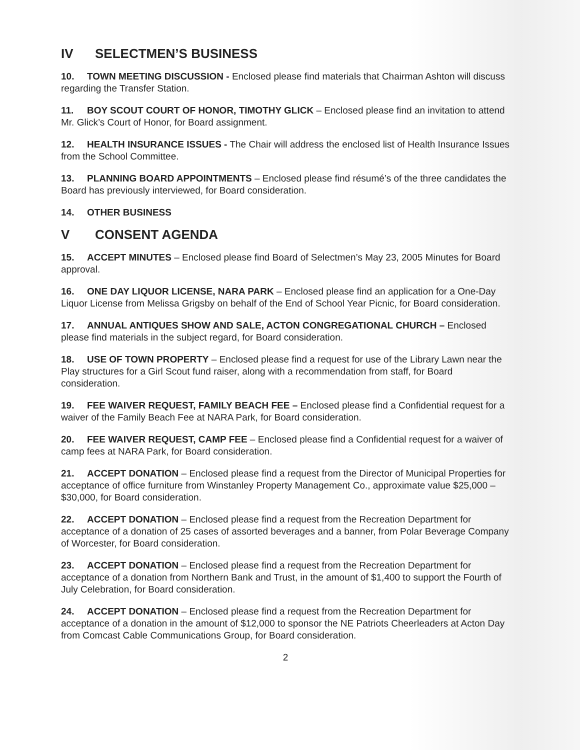IV SELECTMEN’S BUSINESS
10. TOWN MEETING DISCUSSION - Enclosed please find materials that Chairman Ashton will discuss regarding the Transfer Station.
11. BOY SCOUT COURT OF HONOR, TIMOTHY GLICK – Enclosed please find an invitation to attend Mr. Glick’s Court of Honor, for Board assignment.
12. HEALTH INSURANCE ISSUES - The Chair will address the enclosed list of Health Insurance Issues from the School Committee.
13. PLANNING BOARD APPOINTMENTS – Enclosed please find résumé’s of the three candidates the Board has previously interviewed, for Board consideration.
14. OTHER BUSINESS
V CONSENT AGENDA
15. ACCEPT MINUTES – Enclosed please find Board of Selectmen’s May 23, 2005 Minutes for Board approval.
16. ONE DAY LIQUOR LICENSE, NARA PARK – Enclosed please find an application for a One-Day Liquor License from Melissa Grigsby on behalf of the End of School Year Picnic, for Board consideration.
17. ANNUAL ANTIQUES SHOW AND SALE, ACTON CONGREGATIONAL CHURCH – Enclosed please find materials in the subject regard, for Board consideration.
18. USE OF TOWN PROPERTY – Enclosed please find a request for use of the Library Lawn near the Play structures for a Girl Scout fund raiser, along with a recommendation from staff, for Board consideration.
19. FEE WAIVER REQUEST, FAMILY BEACH FEE – Enclosed please find a Confidential request for a waiver of the Family Beach Fee at NARA Park, for Board consideration.
20. FEE WAIVER REQUEST, CAMP FEE – Enclosed please find a Confidential request for a waiver of camp fees at NARA Park, for Board consideration.
21. ACCEPT DONATION – Enclosed please find a request from the Director of Municipal Properties for acceptance of office furniture from Winstanley Property Management Co., approximate value $25,000 – $30,000, for Board consideration.
22. ACCEPT DONATION – Enclosed please find a request from the Recreation Department for acceptance of a donation of 25 cases of assorted beverages and a banner, from Polar Beverage Company of Worcester, for Board consideration.
23. ACCEPT DONATION – Enclosed please find a request from the Recreation Department for acceptance of a donation from Northern Bank and Trust, in the amount of $1,400 to support the Fourth of July Celebration, for Board consideration.
24. ACCEPT DONATION – Enclosed please find a request from the Recreation Department for acceptance of a donation in the amount of $12,000 to sponsor the NE Patriots Cheerleaders at Acton Day from Comcast Cable Communications Group, for Board consideration.
2